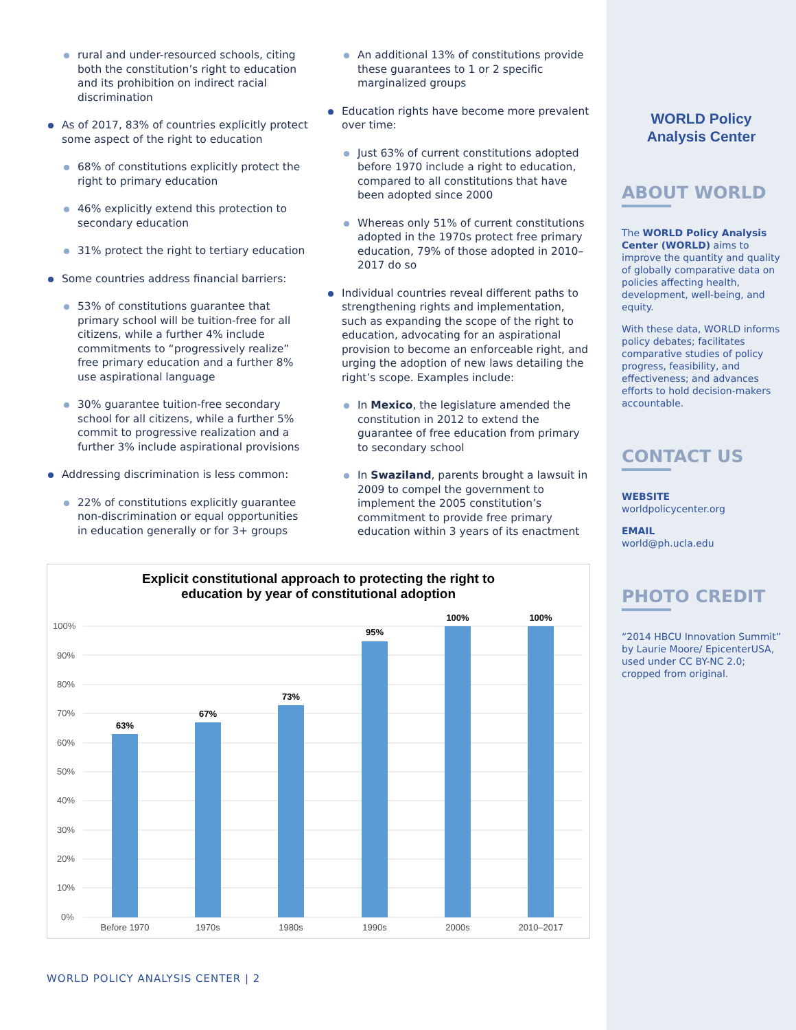rural and under-resourced schools, citing both the constitution’s right to education and its prohibition on indirect racial discrimination
As of 2017, 83% of countries explicitly protect some aspect of the right to education
68% of constitutions explicitly protect the right to primary education
46% explicitly extend this protection to secondary education
31% protect the right to tertiary education
Some countries address financial barriers:
53% of constitutions guarantee that primary school will be tuition-free for all citizens, while a further 4% include commitments to “progressively realize” free primary education and a further 8% use aspirational language
30% guarantee tuition-free secondary school for all citizens, while a further 5% commit to progressive realization and a further 3% include aspirational provisions
Addressing discrimination is less common:
22% of constitutions explicitly guarantee non-discrimination or equal opportunities in education generally or for 3+ groups
An additional 13% of constitutions provide these guarantees to 1 or 2 specific marginalized groups
Education rights have become more prevalent over time:
Just 63% of current constitutions adopted before 1970 include a right to education, compared to all constitutions that have been adopted since 2000
Whereas only 51% of current constitutions adopted in the 1970s protect free primary education, 79% of those adopted in 2010–2017 do so
Individual countries reveal different paths to strengthening rights and implementation, such as expanding the scope of the right to education, advocating for an aspirational provision to become an enforceable right, and urging the adoption of new laws detailing the right’s scope. Examples include:
In Mexico, the legislature amended the constitution in 2012 to extend the guarantee of free education from primary to secondary school
In Swaziland, parents brought a lawsuit in 2009 to compel the government to implement the 2005 constitution’s commitment to provide free primary education within 3 years of its enactment
Explicit constitutional approach to protecting the right to
education by year of constitutional adoption
100%
90%
80%
70%
60%
50%
40%
30%
20%
10%
0%
63%
67%
73%
95%
100%
100%
Before 1970
1970s
1980s
1990s
2000s
2010–2017
WORLD POLICY ANALYSIS CENTER | 2
WORLD Policy
Analysis Center
ABOUT WORLD
The WORLD Policy Analysis Center (WORLD) aims to improve the quantity and quality of globally comparative data on policies affecting health, development, well-being, and equity.
With these data, WORLD informs policy debates; facilitates comparative studies of policy progress, feasibility, and effectiveness; and advances efforts to hold decision-makers accountable.
CONTACT US
WEBSITE
worldpolicycenter.org
EMAIL
world@ph.ucla.edu
PHOTO CREDIT
“2014 HBCU Innovation Summit” by Laurie Moore/ EpicenterUSA, used under CC BY-NC 2.0; cropped from original.